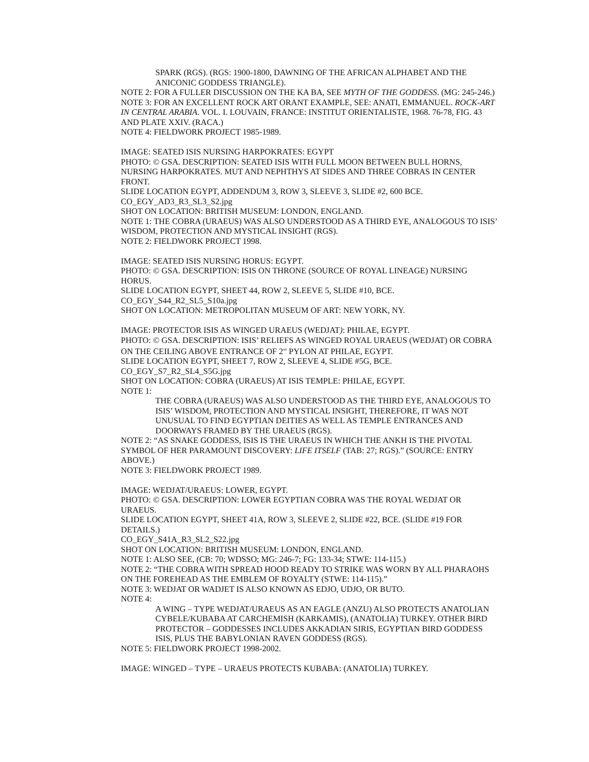SPARK (RGS). (RGS: 1900-1800, DAWNING OF THE AFRICAN ALPHABET AND THE ANICONIC GODDESS TRIANGLE).
NOTE 2: FOR A FULLER DISCUSSION ON THE KA BA, SEE MYTH OF THE GODDESS. (MG: 245-246.)
NOTE 3: FOR AN EXCELLENT ROCK ART ORANT EXAMPLE, SEE: ANATI, EMMANUEL. ROCK-ART IN CENTRAL ARABIA. VOL. I. LOUVAIN, FRANCE: INSTITUT ORIENTALISTE, 1968. 76-78, FIG. 43 AND PLATE XXIV. (RACA.)
NOTE 4: FIELDWORK PROJECT 1985-1989.
IMAGE: SEATED ISIS NURSING HARPOKRATES: EGYPT
PHOTO: © GSA. DESCRIPTION: SEATED ISIS WITH FULL MOON BETWEEN BULL HORNS, NURSING HARPOKRATES. MUT AND NEPHTHYS AT SIDES AND THREE COBRAS IN CENTER FRONT.
SLIDE LOCATION EGYPT, ADDENDUM 3, ROW 3, SLEEVE 3, SLIDE #2, 600 BCE.
CO_EGY_AD3_R3_SL3_S2.jpg
SHOT ON LOCATION: BRITISH MUSEUM: LONDON, ENGLAND.
NOTE 1: THE COBRA (URAEUS) WAS ALSO UNDERSTOOD AS A THIRD EYE, ANALOGOUS TO ISIS’ WISDOM, PROTECTION AND MYSTICAL INSIGHT (RGS).
NOTE 2: FIELDWORK PROJECT 1998.
IMAGE: SEATED ISIS NURSING HORUS: EGYPT.
PHOTO: © GSA. DESCRIPTION: ISIS ON THRONE (SOURCE OF ROYAL LINEAGE) NURSING HORUS.
SLIDE LOCATION EGYPT, SHEET 44, ROW 2, SLEEVE 5, SLIDE #10, BCE.
CO_EGY_S44_R2_SL5_S10a.jpg
SHOT ON LOCATION: METROPOLITAN MUSEUM OF ART: NEW YORK, NY.
IMAGE: PROTECTOR ISIS AS WINGED URAEUS (WEDJAT): PHILAE, EGYPT.
PHOTO: © GSA. DESCRIPTION: ISIS’ RELIEFS AS WINGED ROYAL URAEUS (WEDJAT) OR COBRA ON THE CEILING ABOVE ENTRANCE OF 2<sup>nd</sup> PYLON AT PHILAE, EGYPT.
SLIDE LOCATION EGYPT, SHEET 7, ROW 2, SLEEVE 4, SLIDE #5G, BCE.
CO_EGY_S7_R2_SL4_S5G.jpg
SHOT ON LOCATION: COBRA (URAEUS) AT ISIS TEMPLE: PHILAE, EGYPT.
NOTE 1:
THE COBRA (URAEUS) WAS ALSO UNDERSTOOD AS THE THIRD EYE, ANALOGOUS TO ISIS’ WISDOM, PROTECTION AND MYSTICAL INSIGHT, THEREFORE, IT WAS NOT UNUSUAL TO FIND EGYPTIAN DEITIES AS WELL AS TEMPLE ENTRANCES AND DOORWAYS FRAMED BY THE URAEUS (RGS).
NOTE 2: “AS SNAKE GODDESS, ISIS IS THE URAEUS IN WHICH THE ANKH IS THE PIVOTAL SYMBOL OF HER PARAMOUNT DISCOVERY: LIFE ITSELF (TAB: 27; RGS).” (SOURCE: ENTRY ABOVE.)
NOTE 3: FIELDWORK PROJECT 1989.
IMAGE: WEDJAT/URAEUS: LOWER, EGYPT.
PHOTO: © GSA. DESCRIPTION: LOWER EGYPTIAN COBRA WAS THE ROYAL WEDJAT OR URAEUS.
SLIDE LOCATION EGYPT, SHEET 41A, ROW 3, SLEEVE 2, SLIDE #22, BCE. (SLIDE #19 FOR DETAILS.)
CO_EGY_S41A_R3_SL2_S22.jpg
SHOT ON LOCATION: BRITISH MUSEUM: LONDON, ENGLAND.
NOTE 1: ALSO SEE, (CB: 70; WDSSO; MG: 246-7; FG: 133-34; STWE: 114-115.)
NOTE 2: “THE COBRA WITH SPREAD HOOD READY TO STRIKE WAS WORN BY ALL PHARAOHS ON THE FOREHEAD AS THE EMBLEM OF ROYALTY (STWE: 114-115).”
NOTE 3: WEDJAT OR WADJET IS ALSO KNOWN AS EDJO, UDJO, OR BUTO.
NOTE 4:
A WING – TYPE WEDJAT/URAEUS AS AN EAGLE (ANZU) ALSO PROTECTS ANATOLIAN CYBELE/KUBABA AT CARCHEMISH (KARKAMIS), (ANATOLIA) TURKEY. OTHER BIRD PROTECTOR – GODDESSES INCLUDES AKKADIAN SIRIS, EGYPTIAN BIRD GODDESS ISIS, PLUS THE BABYLONIAN RAVEN GODDESS (RGS).
NOTE 5: FIELDWORK PROJECT 1998-2002.
IMAGE: WINGED – TYPE – URAEUS PROTECTS KUBABA: (ANATOLIA) TURKEY.